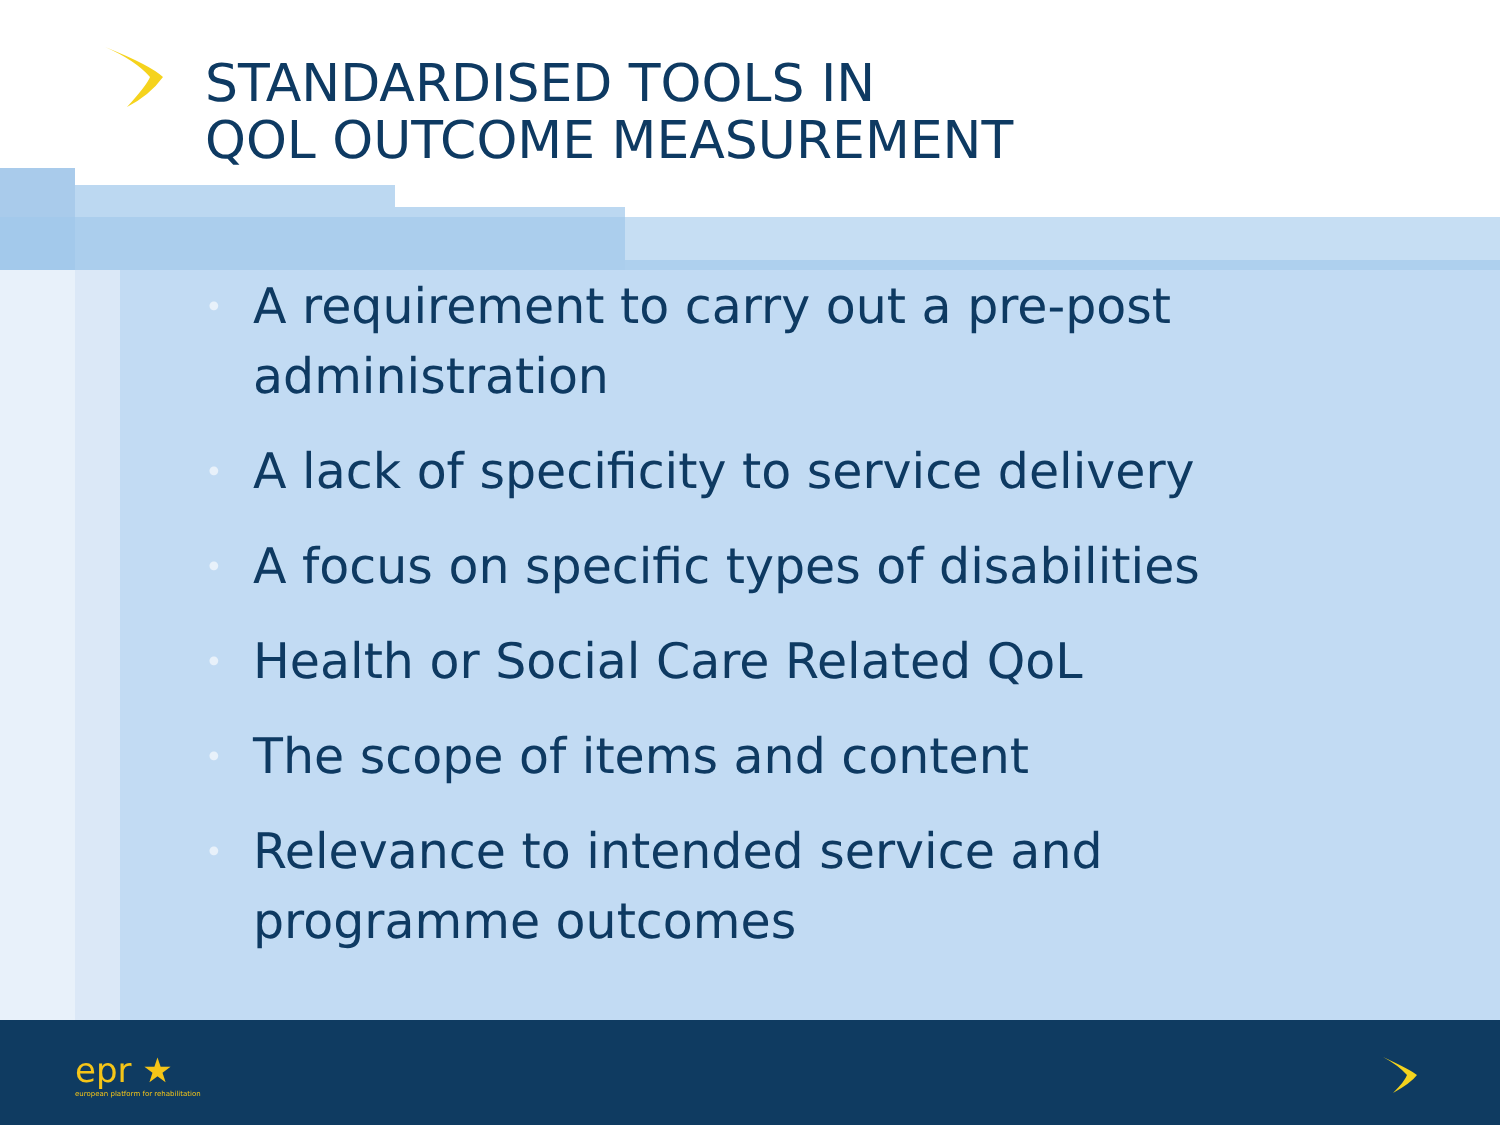STANDARDISED TOOLS IN
QOL OUTCOME MEASUREMENT
• A requirement to carry out a pre-post administration
• A lack of specificity to service delivery
• A focus on specific types of disabilities
• Health or Social Care Related QoL
• The scope of items and content
• Relevance to intended service and programme outcomes
epr ★
european platform for rehabilitation